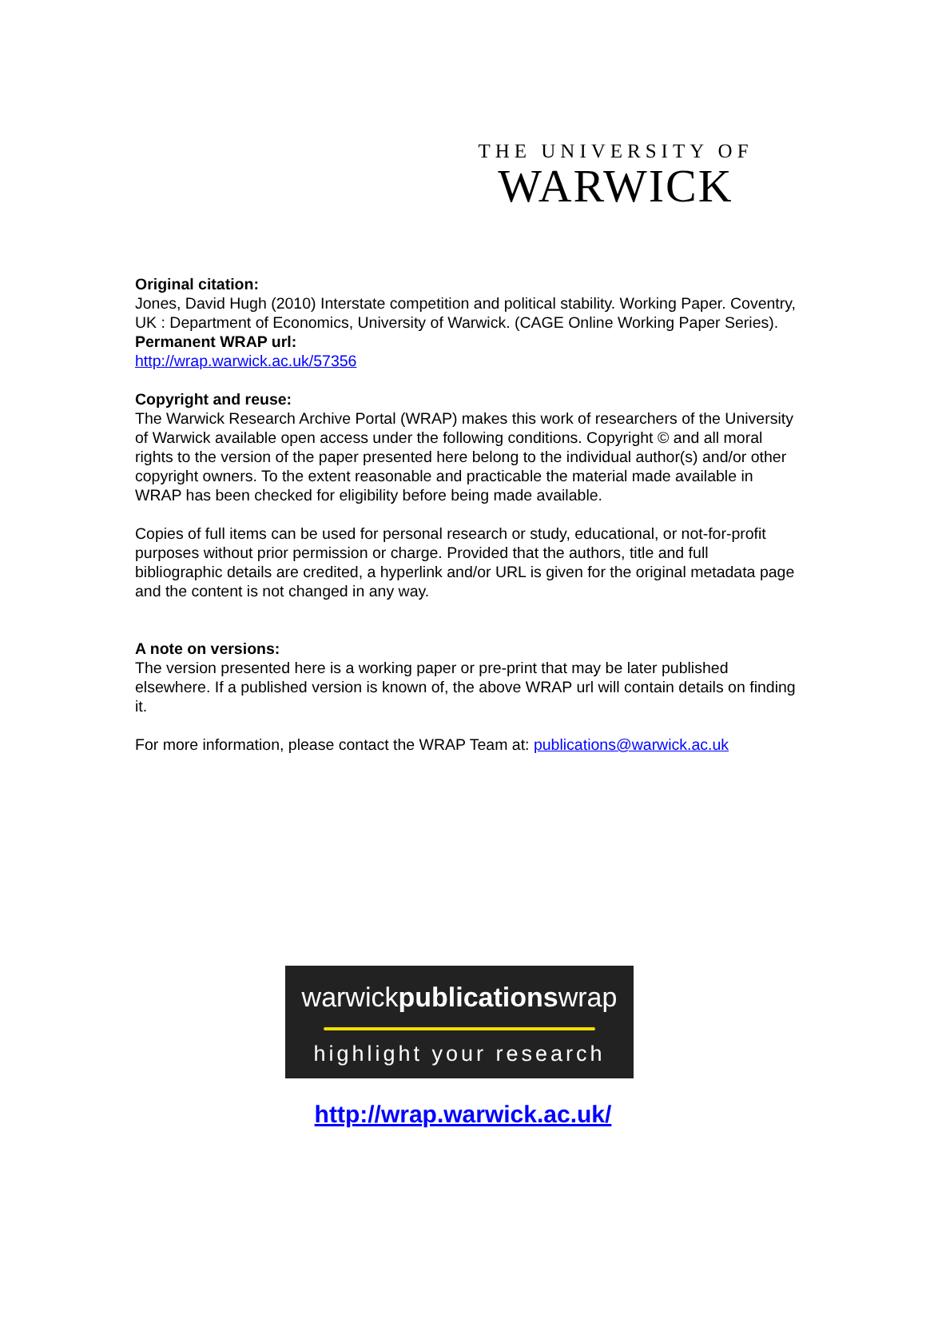THE UNIVERSITY OF
WARWICK
Original citation:
Jones, David Hugh (2010) Interstate competition and political stability. Working Paper. Coventry, UK : Department of Economics, University of Warwick. (CAGE Online Working Paper Series).
Permanent WRAP url:
http://wrap.warwick.ac.uk/57356
Copyright and reuse:
The Warwick Research Archive Portal (WRAP) makes this work of researchers of the University of Warwick available open access under the following conditions. Copyright © and all moral rights to the version of the paper presented here belong to the individual author(s) and/or other copyright owners. To the extent reasonable and practicable the material made available in WRAP has been checked for eligibility before being made available.
Copies of full items can be used for personal research or study, educational, or not-for-profit purposes without prior permission or charge. Provided that the authors, title and full bibliographic details are credited, a hyperlink and/or URL is given for the original metadata page and the content is not changed in any way.
A note on versions:
The version presented here is a working paper or pre-print that may be later published elsewhere. If a published version is known of, the above WRAP url will contain details on finding it.
For more information, please contact the WRAP Team at: publications@warwick.ac.uk
warwickpublicationswrap
highlight your research
http://wrap.warwick.ac.uk/